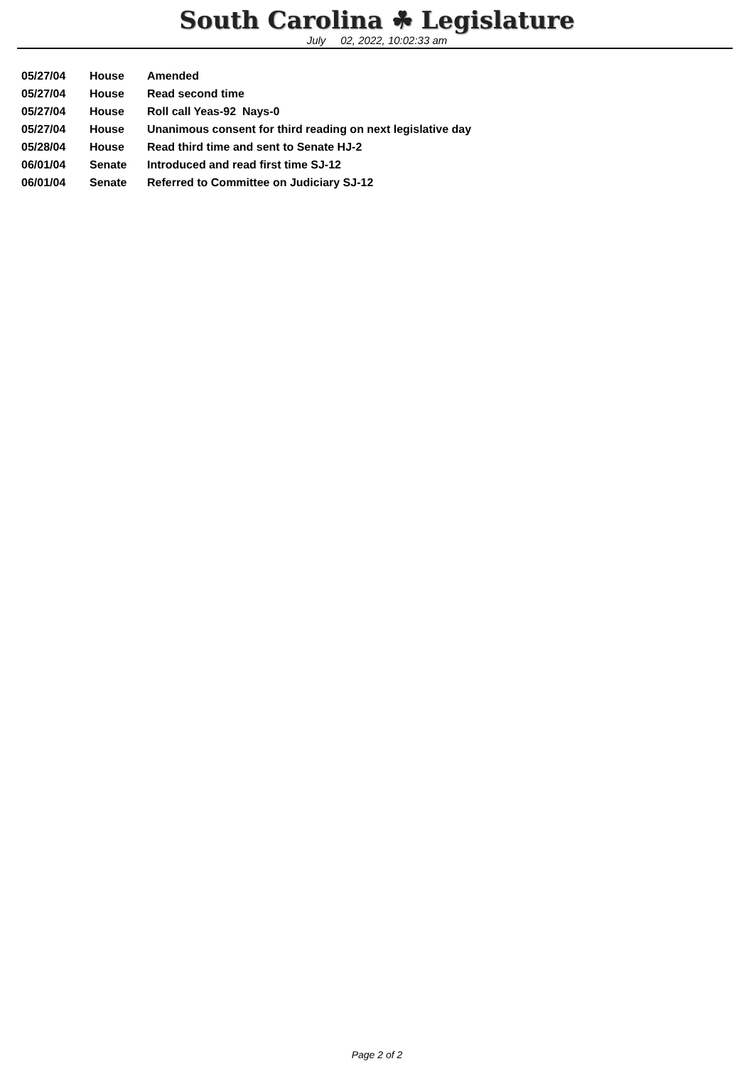South Carolina ☘ Legislature
July 02, 2022, 10:02:33 am
| 05/27/04 | House | Amended |
| 05/27/04 | House | Read second time |
| 05/27/04 | House | Roll call Yeas-92 Nays-0 |
| 05/27/04 | House | Unanimous consent for third reading on next legislative day |
| 05/28/04 | House | Read third time and sent to Senate HJ-2 |
| 06/01/04 | Senate | Introduced and read first time SJ-12 |
| 06/01/04 | Senate | Referred to Committee on Judiciary SJ-12 |
Page 2 of 2